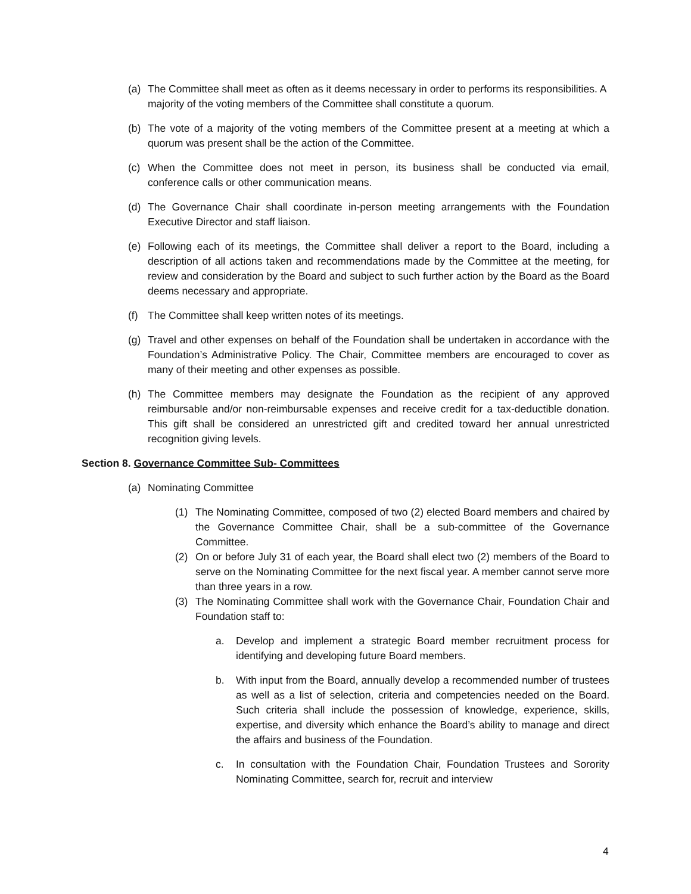(a) The Committee shall meet as often as it deems necessary in order to performs its responsibilities. A majority of the voting members of the Committee shall constitute a quorum.
(b) The vote of a majority of the voting members of the Committee present at a meeting at which a quorum was present shall be the action of the Committee.
(c) When the Committee does not meet in person, its business shall be conducted via email, conference calls or other communication means.
(d) The Governance Chair shall coordinate in-person meeting arrangements with the Foundation Executive Director and staff liaison.
(e) Following each of its meetings, the Committee shall deliver a report to the Board, including a description of all actions taken and recommendations made by the Committee at the meeting, for review and consideration by the Board and subject to such further action by the Board as the Board deems necessary and appropriate.
(f) The Committee shall keep written notes of its meetings.
(g) Travel and other expenses on behalf of the Foundation shall be undertaken in accordance with the Foundation’s Administrative Policy. The Chair, Committee members are encouraged to cover as many of their meeting and other expenses as possible.
(h) The Committee members may designate the Foundation as the recipient of any approved reimbursable and/or non-reimbursable expenses and receive credit for a tax-deductible donation. This gift shall be considered an unrestricted gift and credited toward her annual unrestricted recognition giving levels.
Section 8. Governance Committee Sub- Committees
(a) Nominating Committee
(1) The Nominating Committee, composed of two (2) elected Board members and chaired by the Governance Committee Chair, shall be a sub-committee of the Governance Committee.
(2) On or before July 31 of each year, the Board shall elect two (2) members of the Board to serve on the Nominating Committee for the next fiscal year. A member cannot serve more than three years in a row.
(3) The Nominating Committee shall work with the Governance Chair, Foundation Chair and Foundation staff to:
a. Develop and implement a strategic Board member recruitment process for identifying and developing future Board members.
b. With input from the Board, annually develop a recommended number of trustees as well as a list of selection, criteria and competencies needed on the Board. Such criteria shall include the possession of knowledge, experience, skills, expertise, and diversity which enhance the Board’s ability to manage and direct the affairs and business of the Foundation.
c. In consultation with the Foundation Chair, Foundation Trustees and Sorority Nominating Committee, search for, recruit and interview
4